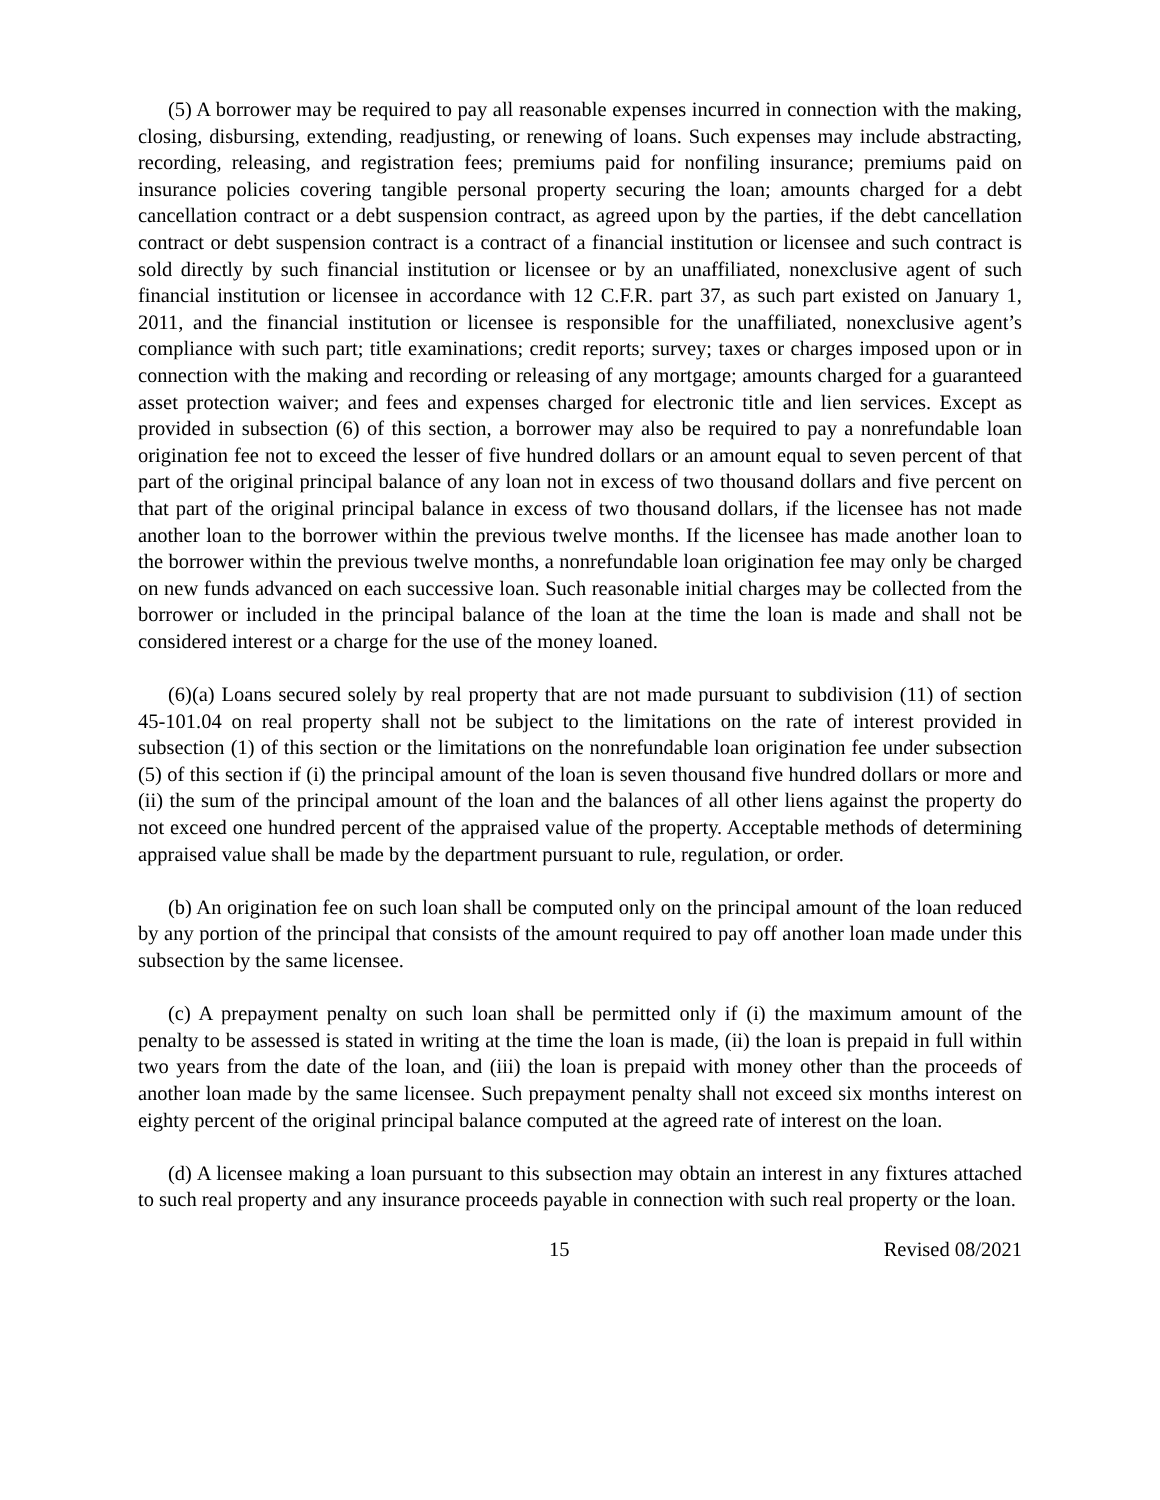(5) A borrower may be required to pay all reasonable expenses incurred in connection with the making, closing, disbursing, extending, readjusting, or renewing of loans. Such expenses may include abstracting, recording, releasing, and registration fees; premiums paid for nonfiling insurance; premiums paid on insurance policies covering tangible personal property securing the loan; amounts charged for a debt cancellation contract or a debt suspension contract, as agreed upon by the parties, if the debt cancellation contract or debt suspension contract is a contract of a financial institution or licensee and such contract is sold directly by such financial institution or licensee or by an unaffiliated, nonexclusive agent of such financial institution or licensee in accordance with 12 C.F.R. part 37, as such part existed on January 1, 2011, and the financial institution or licensee is responsible for the unaffiliated, nonexclusive agent’s compliance with such part; title examinations; credit reports; survey; taxes or charges imposed upon or in connection with the making and recording or releasing of any mortgage; amounts charged for a guaranteed asset protection waiver; and fees and expenses charged for electronic title and lien services. Except as provided in subsection (6) of this section, a borrower may also be required to pay a nonrefundable loan origination fee not to exceed the lesser of five hundred dollars or an amount equal to seven percent of that part of the original principal balance of any loan not in excess of two thousand dollars and five percent on that part of the original principal balance in excess of two thousand dollars, if the licensee has not made another loan to the borrower within the previous twelve months. If the licensee has made another loan to the borrower within the previous twelve months, a nonrefundable loan origination fee may only be charged on new funds advanced on each successive loan. Such reasonable initial charges may be collected from the borrower or included in the principal balance of the loan at the time the loan is made and shall not be considered interest or a charge for the use of the money loaned.
(6)(a) Loans secured solely by real property that are not made pursuant to subdivision (11) of section 45-101.04 on real property shall not be subject to the limitations on the rate of interest provided in subsection (1) of this section or the limitations on the nonrefundable loan origination fee under subsection (5) of this section if (i) the principal amount of the loan is seven thousand five hundred dollars or more and (ii) the sum of the principal amount of the loan and the balances of all other liens against the property do not exceed one hundred percent of the appraised value of the property. Acceptable methods of determining appraised value shall be made by the department pursuant to rule, regulation, or order.
(b) An origination fee on such loan shall be computed only on the principal amount of the loan reduced by any portion of the principal that consists of the amount required to pay off another loan made under this subsection by the same licensee.
(c) A prepayment penalty on such loan shall be permitted only if (i) the maximum amount of the penalty to be assessed is stated in writing at the time the loan is made, (ii) the loan is prepaid in full within two years from the date of the loan, and (iii) the loan is prepaid with money other than the proceeds of another loan made by the same licensee. Such prepayment penalty shall not exceed six months interest on eighty percent of the original principal balance computed at the agreed rate of interest on the loan.
(d) A licensee making a loan pursuant to this subsection may obtain an interest in any fixtures attached to such real property and any insurance proceeds payable in connection with such real property or the loan.
15 Revised 08/2021